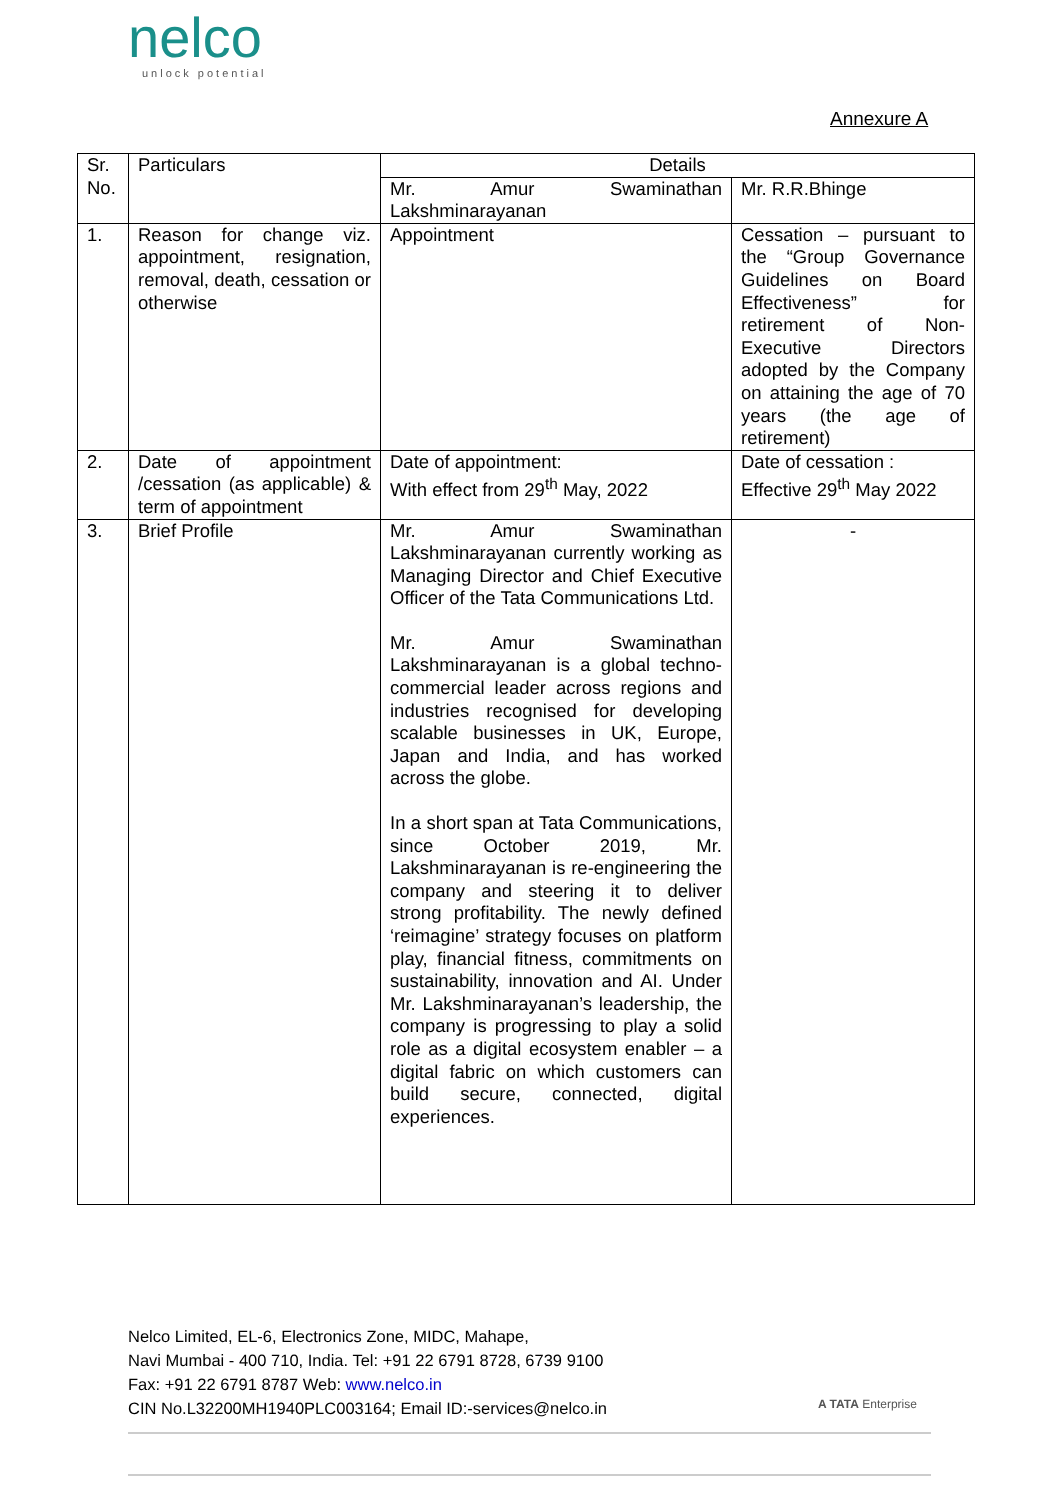nelco
unlock potential
Annexure A
| Sr. No. | Particulars | Details | |
| | | Mr. Amur Swaminathan Lakshminarayanan | Mr. R.R.Bhinge |
| 1. | Reason for change viz. appointment, resignation, removal, death, cessation or otherwise | Appointment | Cessation – pursuant to the “Group Governance Guidelines on Board Effectiveness” for retirement of Non-Executive Directors adopted by the Company on attaining the age of 70 years (the age of retirement) |
| 2. | Date of appointment /cessation (as applicable) & term of appointment | Date of appointment: With effect from 29<sup>th</sup> May, 2022 | Date of cessation : Effective 29<sup>th</sup> May 2022 |
| 3. | Brief Profile | Mr. Amur Swaminathan Lakshminarayanan currently working as Managing Director and Chief Executive Officer of the Tata Communications Ltd. Mr. Amur Swaminathan Lakshminarayanan is a global techno-commercial leader across regions and industries recognised for developing scalable businesses in UK, Europe, Japan and India, and has worked across the globe. In a short span at Tata Communications, since October 2019, Mr. Lakshminarayanan is re-engineering the company and steering it to deliver strong profitability. The newly defined ‘reimagine’ strategy focuses on platform play, financial fitness, commitments on sustainability, innovation and AI. Under Mr. Lakshminarayanan’s leadership, the company is progressing to play a solid role as a digital ecosystem enabler – a digital fabric on which customers can build secure, connected, digital experiences. | - |
Nelco Limited, EL-6, Electronics Zone, MIDC, Mahape,
Navi Mumbai - 400 710, India. Tel: +91 22 6791 8728, 6739 9100
Fax: +91 22 6791 8787 Web: www.nelco.in
CIN No.L32200MH1940PLC003164; Email ID:-services@nelco.in
A TATA Enterprise